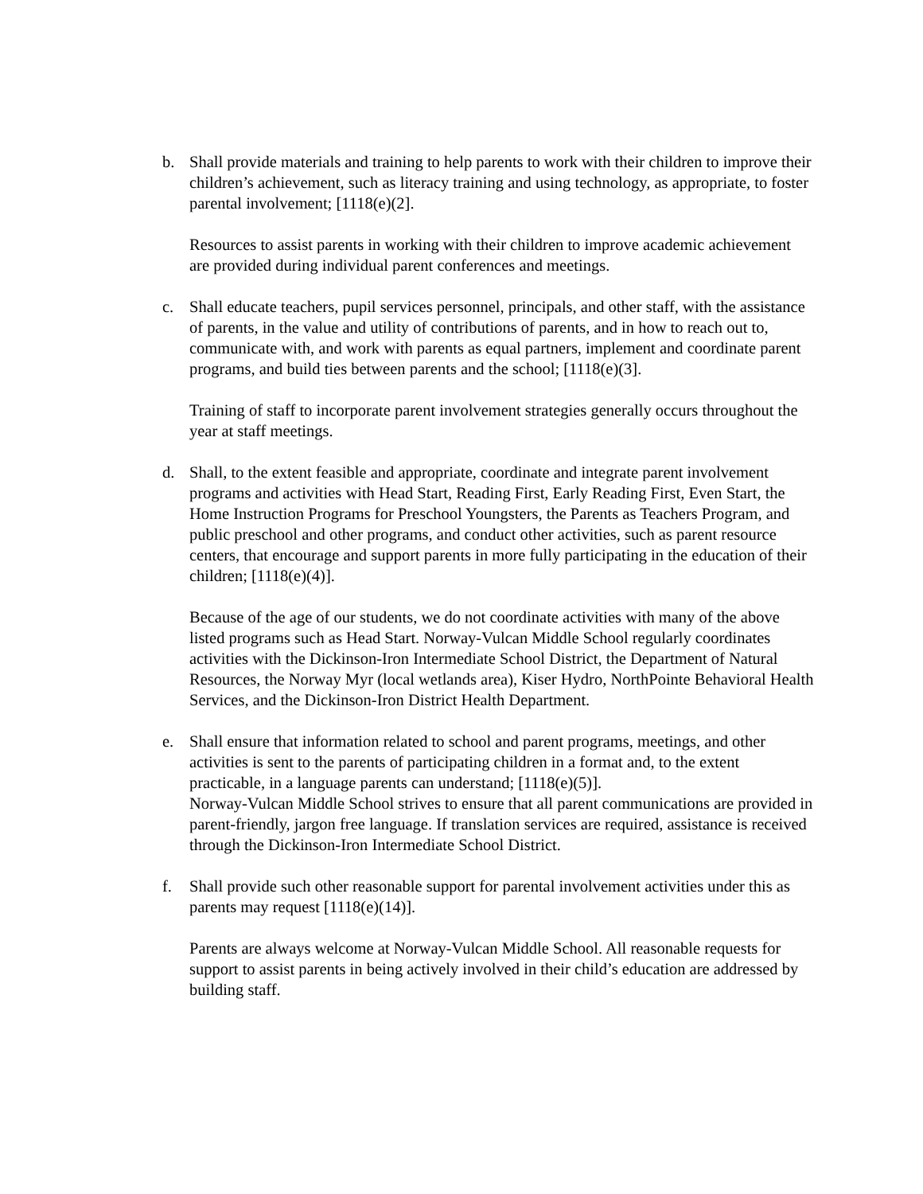b. Shall provide materials and training to help parents to work with their children to improve their children’s achievement, such as literacy training and using technology, as appropriate, to foster parental involvement; [1118(e)(2].
Resources to assist parents in working with their children to improve academic achievement are provided during individual parent conferences and meetings.
c. Shall educate teachers, pupil services personnel, principals, and other staff, with the assistance of parents, in the value and utility of contributions of parents, and in how to reach out to, communicate with, and work with parents as equal partners, implement and coordinate parent programs, and build ties between parents and the school; [1118(e)(3].
Training of staff to incorporate parent involvement strategies generally occurs throughout the year at staff meetings.
d. Shall, to the extent feasible and appropriate, coordinate and integrate parent involvement programs and activities with Head Start, Reading First, Early Reading First, Even Start, the Home Instruction Programs for Preschool Youngsters, the Parents as Teachers Program, and public preschool and other programs, and conduct other activities, such as parent resource centers, that encourage and support parents in more fully participating in the education of their children; [1118(e)(4)].
Because of the age of our students, we do not coordinate activities with many of the above listed programs such as Head Start. Norway-Vulcan Middle School regularly coordinates activities with the Dickinson-Iron Intermediate School District, the Department of Natural Resources, the Norway Myr (local wetlands area), Kiser Hydro, NorthPointe Behavioral Health Services, and the Dickinson-Iron District Health Department.
e. Shall ensure that information related to school and parent programs, meetings, and other activities is sent to the parents of participating children in a format and, to the extent practicable, in a language parents can understand; [1118(e)(5)].
Norway-Vulcan Middle School strives to ensure that all parent communications are provided in parent-friendly, jargon free language. If translation services are required, assistance is received through the Dickinson-Iron Intermediate School District.
f. Shall provide such other reasonable support for parental involvement activities under this as parents may request [1118(e)(14)].
Parents are always welcome at Norway-Vulcan Middle School. All reasonable requests for support to assist parents in being actively involved in their child’s education are addressed by building staff.